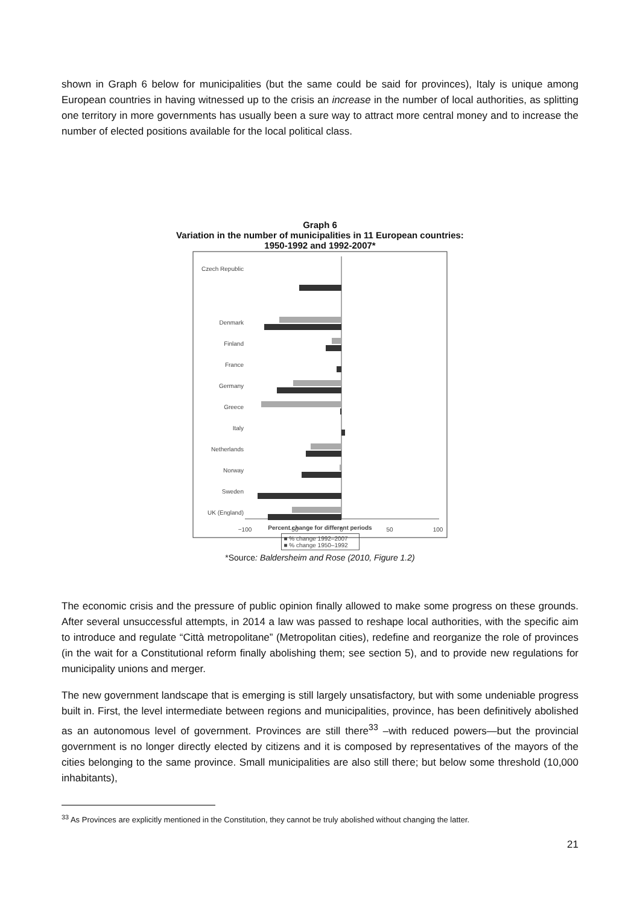shown in Graph 6 below for municipalities (but the same could be said for provinces), Italy is unique among European countries in having witnessed up to the crisis an increase in the number of local authorities, as splitting one territory in more governments has usually been a sure way to attract more central money and to increase the number of elected positions available for the local political class.
Graph 6
Variation in the number of municipalities in 11 European countries:
1950-1992 and 1992-2007*
Czech Republic
Denmark
Finland
France
Germany
Greece
Italy
Netherlands
Norway
Sweden
UK (England)
−100
−50
0
50
100
Percent change for different periods
■ % change 1992–2007
■ % change 1950–1992
*Source: Baldersheim and Rose (2010, Figure 1.2)
The economic crisis and the pressure of public opinion finally allowed to make some progress on these grounds. After several unsuccessful attempts, in 2014 a law was passed to reshape local authorities, with the specific aim to introduce and regulate “Città metropolitane” (Metropolitan cities), redefine and reorganize the role of provinces (in the wait for a Constitutional reform finally abolishing them; see section 5), and to provide new regulations for municipality unions and merger.
The new government landscape that is emerging is still largely unsatisfactory, but with some undeniable progress built in. First, the level intermediate between regions and municipalities, province, has been definitively abolished as an autonomous level of government. Provinces are still there<sup>33</sup> –with reduced powers—but the provincial government is no longer directly elected by citizens and it is composed by representatives of the mayors of the cities belonging to the same province. Small municipalities are also still there; but below some threshold (10,000 inhabitants),
<sup>33</sup> As Provinces are explicitly mentioned in the Constitution, they cannot be truly abolished without changing the latter.
21